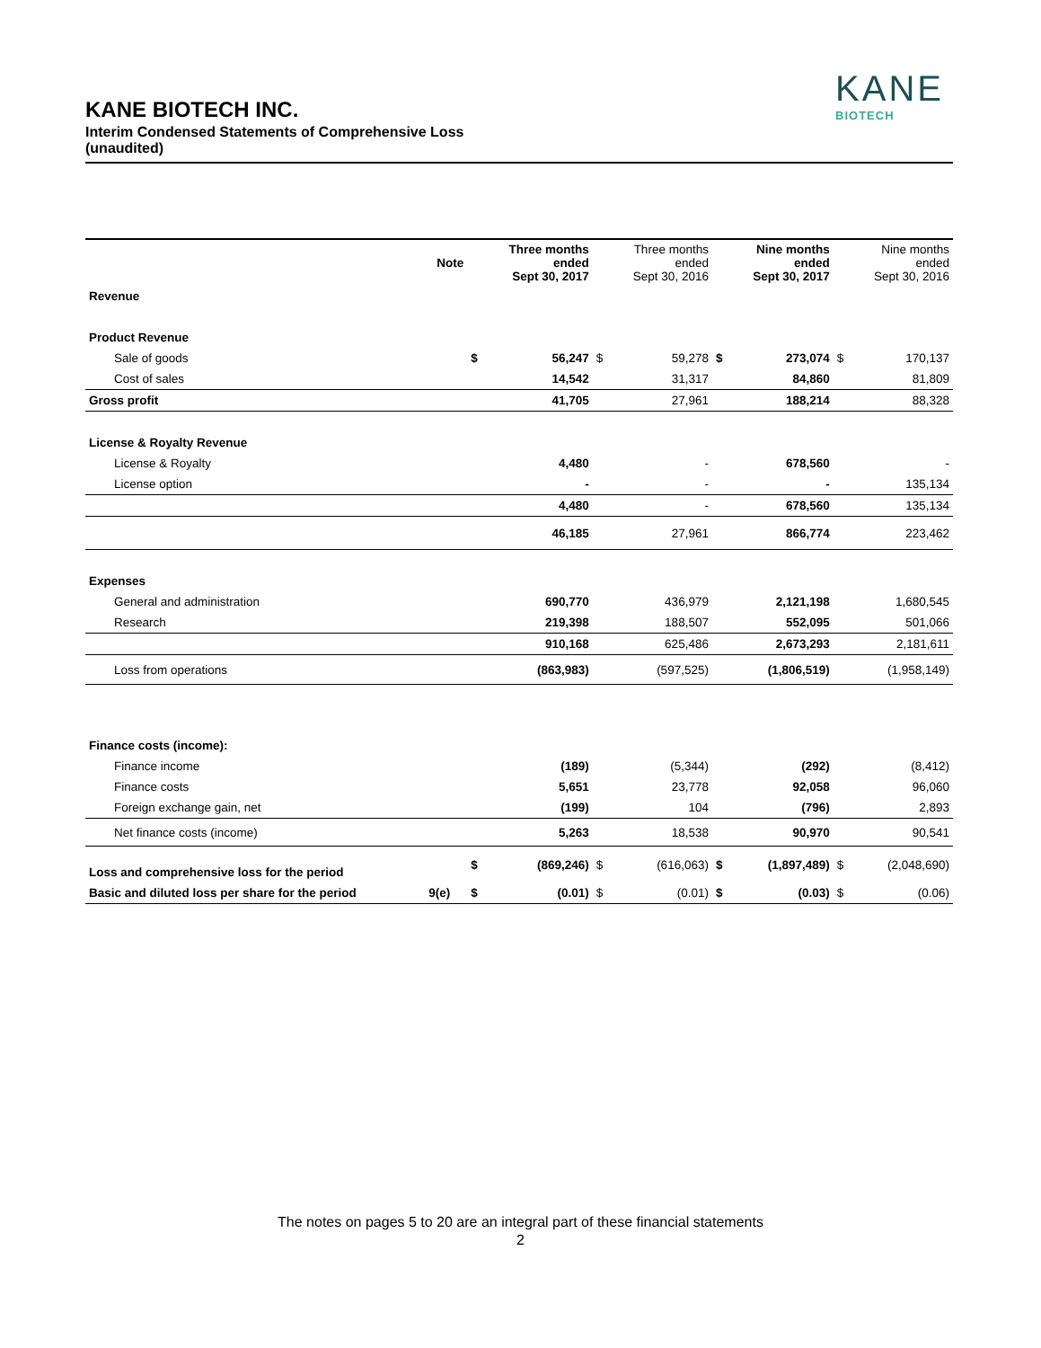KANE
BIOTECH
KANE BIOTECH INC.
Interim Condensed Statements of Comprehensive Loss
(unaudited)
| | Note | | Three months ended Sept 30, 2017 | | Three months ended Sept 30, 2016 | | Nine months ended Sept 30, 2017 | | Nine months ended Sept 30, 2016 |
| --- | --- | --- | --- | --- | --- | --- | --- | --- | --- |
| Revenue | | | | | | | | | |
| Product Revenue | | | | | | | | | |
| Sale of goods | | $ | 56,247 | $ | 59,278 | $ | 273,074 | $ | 170,137 |
| Cost of sales | | | 14,542 | | 31,317 | | 84,860 | | 81,809 |
| Gross profit | | | 41,705 | | 27,961 | | 188,214 | | 88,328 |
| License & Royalty Revenue | | | | | | | | | |
| License & Royalty | | | 4,480 | | - | | 678,560 | | - |
| License option | | | - | | - | | - | | 135,134 |
| | | | 4,480 | | - | | 678,560 | | 135,134 |
| | | | 46,185 | | 27,961 | | 866,774 | | 223,462 |
| Expenses | | | | | | | | | |
| General and administration | | | 690,770 | | 436,979 | | 2,121,198 | | 1,680,545 |
| Research | | | 219,398 | | 188,507 | | 552,095 | | 501,066 |
| | | | 910,168 | | 625,486 | | 2,673,293 | | 2,181,611 |
| Loss from operations | | | (863,983) | | (597,525) | | (1,806,519) | | (1,958,149) |
| Finance costs (income): | | | | | | | | | |
| Finance income | | | (189) | | (5,344) | | (292) | | (8,412) |
| Finance costs | | | 5,651 | | 23,778 | | 92,058 | | 96,060 |
| Foreign exchange gain, net | | | (199) | | 104 | | (796) | | 2,893 |
| Net finance costs (income) | | | 5,263 | | 18,538 | | 90,970 | | 90,541 |
| Loss and comprehensive loss for the period | | $ | (869,246) | $ | (616,063) | $ | (1,897,489) | $ | (2,048,690) |
| Basic and diluted loss per share for the period | 9(e) | $ | (0.01) | $ | (0.01) | $ | (0.03) | $ | (0.06) |
The notes on pages 5 to 20 are an integral part of these financial statements
2